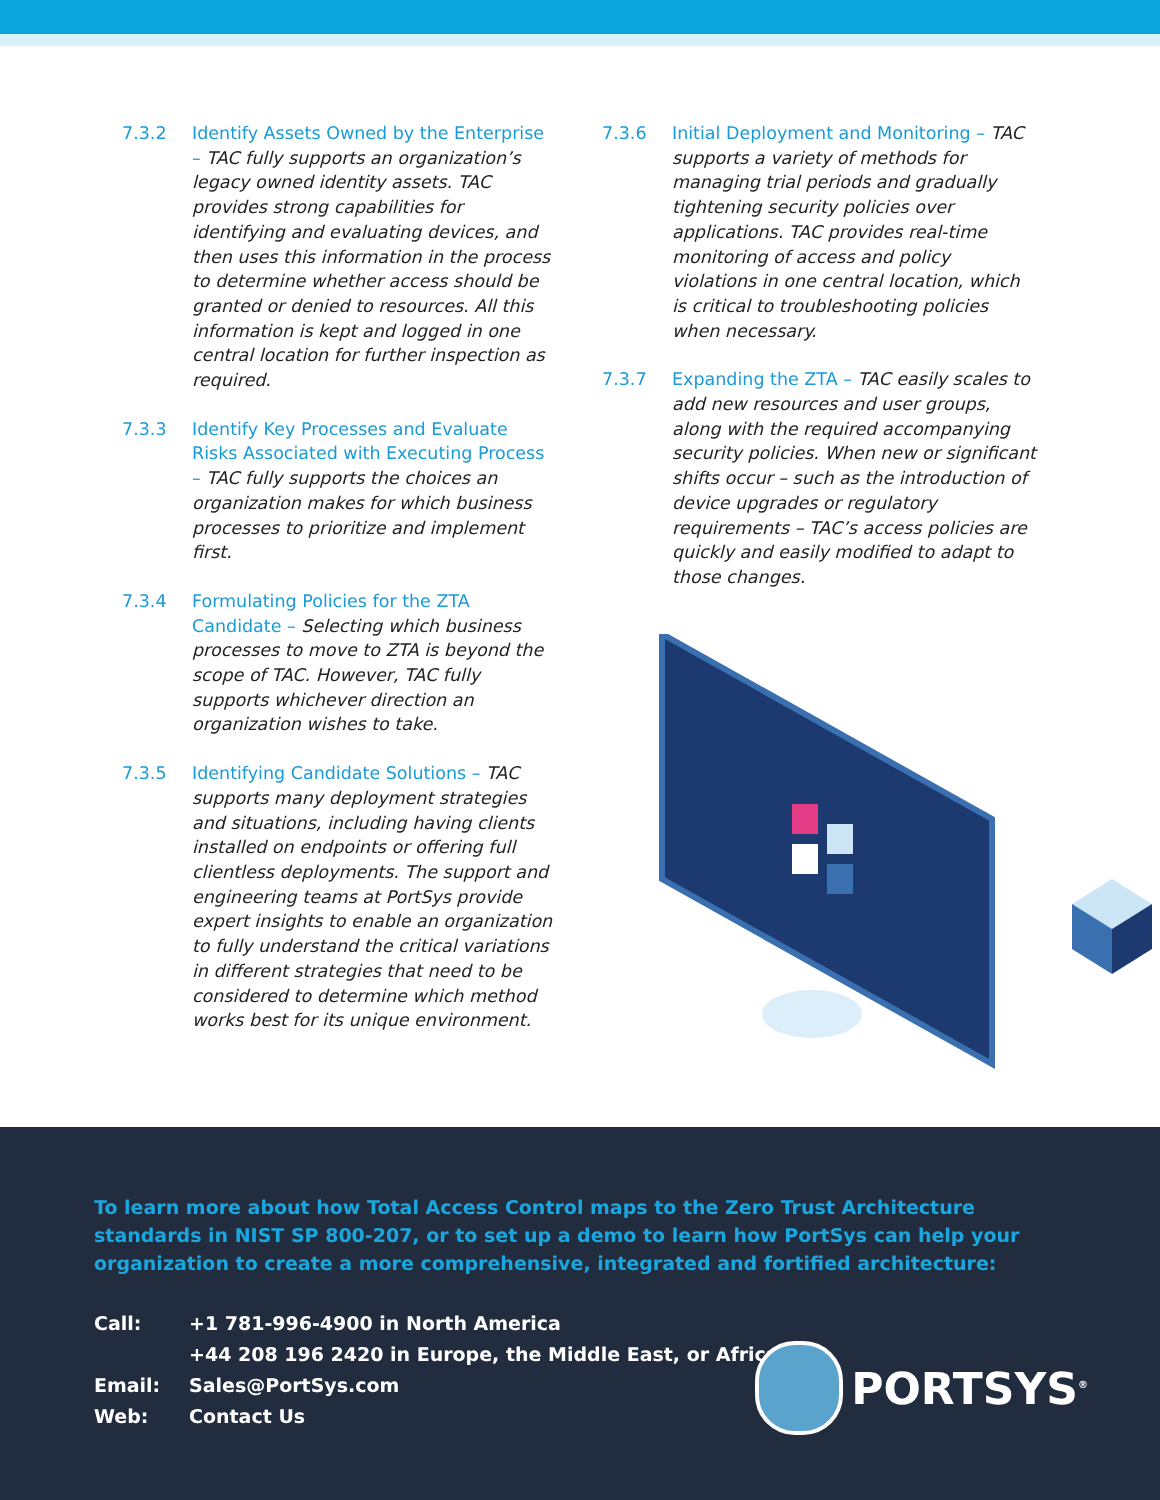7.3.2 Identify Assets Owned by the Enterprise – TAC fully supports an organization’s legacy owned identity assets. TAC provides strong capabilities for identifying and evaluating devices, and then uses this information in the process to determine whether access should be granted or denied to resources. All this information is kept and logged in one central location for further inspection as required.
7.3.3 Identify Key Processes and Evaluate Risks Associated with Executing Process – TAC fully supports the choices an organization makes for which business processes to prioritize and implement first.
7.3.4 Formulating Policies for the ZTA Candidate – Selecting which business processes to move to ZTA is beyond the scope of TAC. However, TAC fully supports whichever direction an organization wishes to take.
7.3.5 Identifying Candidate Solutions – TAC supports many deployment strategies and situations, including having clients installed on endpoints or offering full clientless deployments. The support and engineering teams at PortSys provide expert insights to enable an organization to fully understand the critical variations in different strategies that need to be considered to determine which method works best for its unique environment.
7.3.6 Initial Deployment and Monitoring – TAC supports a variety of methods for managing trial periods and gradually tightening security policies over applications. TAC provides real-time monitoring of access and policy violations in one central location, which is critical to troubleshooting policies when necessary.
7.3.7 Expanding the ZTA – TAC easily scales to add new resources and user groups, along with the required accompanying security policies. When new or significant shifts occur – such as the introduction of device upgrades or regulatory requirements – TAC’s access policies are quickly and easily modified to adapt to those changes.
To learn more about how Total Access Control maps to the Zero Trust Architecture standards in NIST SP 800-207, or to set up a demo to learn how PortSys can help your organization to create a more comprehensive, integrated and fortified architecture:
| Call: | +1 781-996-4900 in North America |
| | +44 208 196 2420 in Europe, the Middle East, or Africa |
| Email: | Sales@PortSys.com |
| Web: | Contact Us |
PORTSYS<sup>®</sup>